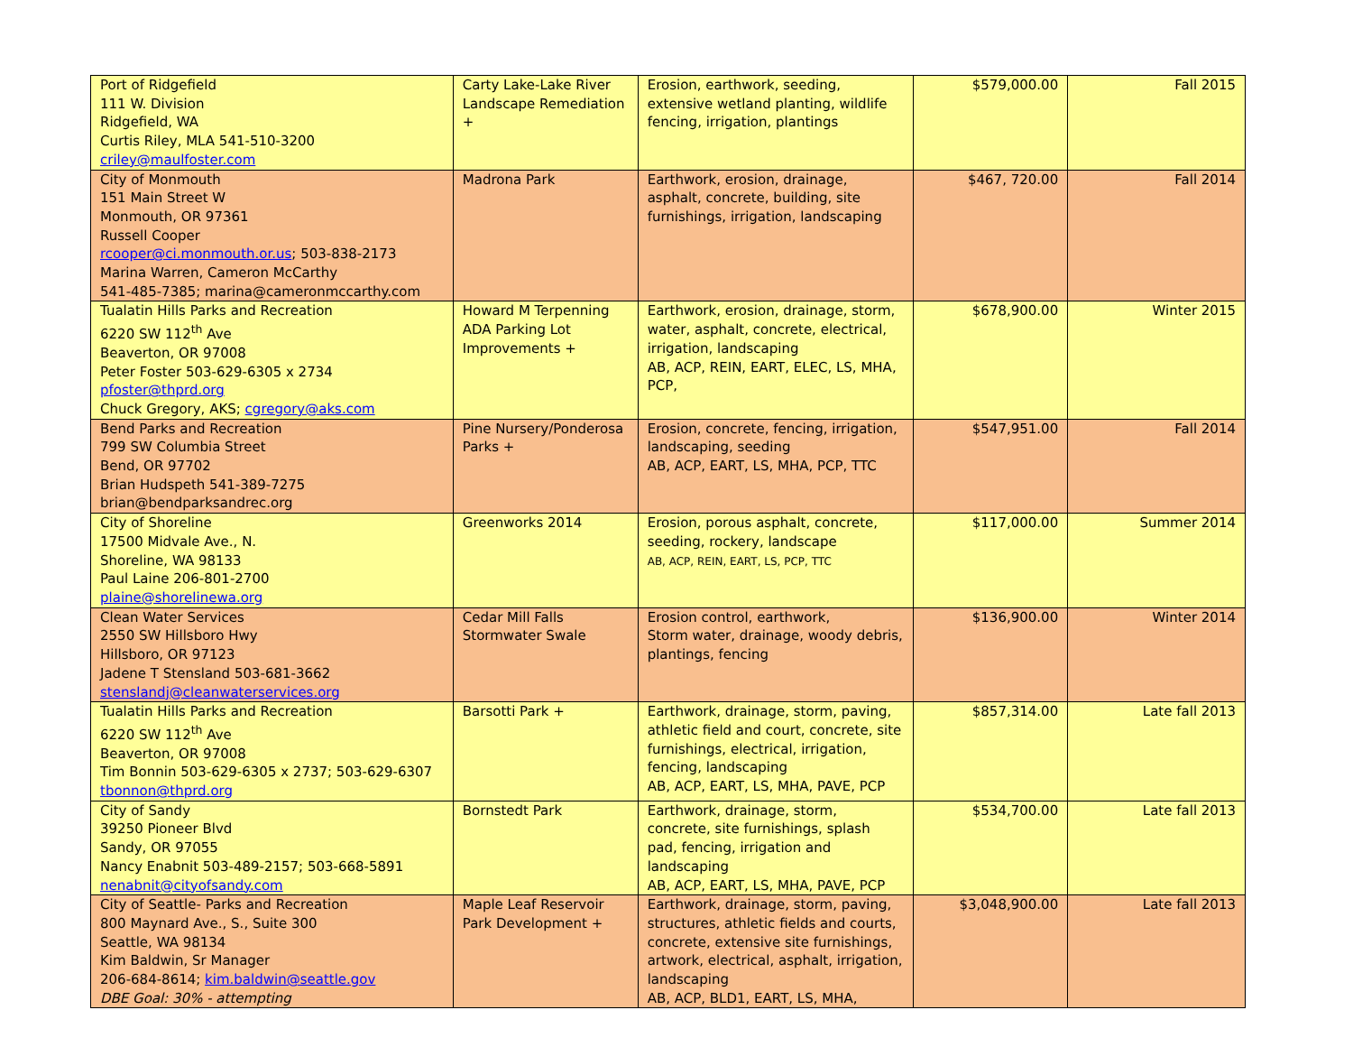| Port of Ridgefield 111 W. Division Ridgefield, WA Curtis Riley, MLA 541-510-3200 criley@maulfoster.com | Carty Lake-Lake River Landscape Remediation + | Erosion, earthwork, seeding, extensive wetland planting, wildlife fencing, irrigation, plantings | $579,000.00 | Fall 2015 |
| City of Monmouth 151 Main Street W Monmouth, OR 97361 Russell Cooper rcooper@ci.monmouth.or.us ; 503-838-2173 Marina Warren, Cameron McCarthy 541-485-7385; marina@cameronmccarthy.com | Madrona Park | Earthwork, erosion, drainage, asphalt, concrete, building, site furnishings, irrigation, landscaping | $467, 720.00 | Fall 2014 |
| Tualatin Hills Parks and Recreation 6220 SW 112<sup>th</sup> Ave Beaverton, OR 97008 Peter Foster 503-629-6305 x 2734 pfoster@thprd.org Chuck Gregory, AKS; cgregory@aks.com | Howard M Terpenning ADA Parking Lot Improvements + | Earthwork, erosion, drainage, storm, water, asphalt, concrete, electrical, irrigation, landscaping AB, ACP, REIN, EART, ELEC, LS, MHA, PCP, | $678,900.00 | Winter 2015 |
| Bend Parks and Recreation 799 SW Columbia Street Bend, OR 97702 Brian Hudspeth 541-389-7275 brian@bendparksandrec.org | Pine Nursery/Ponderosa Parks + | Erosion, concrete, fencing, irrigation, landscaping, seeding AB, ACP, EART, LS, MHA, PCP, TTC | $547,951.00 | Fall 2014 |
| City of Shoreline 17500 Midvale Ave., N. Shoreline, WA 98133 Paul Laine 206-801-2700 plaine@shorelinewa.org | Greenworks 2014 | Erosion, porous asphalt, concrete, seeding, rockery, landscape AB, ACP, REIN, EART, LS, PCP, TTC | $117,000.00 | Summer 2014 |
| Clean Water Services 2550 SW Hillsboro Hwy Hillsboro, OR 97123 Jadene T Stensland 503-681-3662 stenslandj@cleanwaterservices.org | Cedar Mill Falls Stormwater Swale | Erosion control, earthwork, Storm water, drainage, woody debris, plantings, fencing | $136,900.00 | Winter 2014 |
| Tualatin Hills Parks and Recreation 6220 SW 112<sup>th</sup> Ave Beaverton, OR 97008 Tim Bonnin 503-629-6305 x 2737; 503-629-6307 tbonnon@thprd.org | Barsotti Park + | Earthwork, drainage, storm, paving, athletic field and court, concrete, site furnishings, electrical, irrigation, fencing, landscaping AB, ACP, EART, LS, MHA, PAVE, PCP | $857,314.00 | Late fall 2013 |
| City of Sandy 39250 Pioneer Blvd Sandy, OR 97055 Nancy Enabnit 503-489-2157; 503-668-5891 nenabnit@cityofsandy.com | Bornstedt Park | Earthwork, drainage, storm, concrete, site furnishings, splash pad, fencing, irrigation and landscaping AB, ACP, EART, LS, MHA, PAVE, PCP | $534,700.00 | Late fall 2013 |
| City of Seattle- Parks and Recreation 800 Maynard Ave., S., Suite 300 Seattle, WA 98134 Kim Baldwin, Sr Manager 206-684-8614; kim.baldwin@seattle.gov DBE Goal: 30% - attempting | Maple Leaf Reservoir Park Development + | Earthwork, drainage, storm, paving, structures, athletic fields and courts, concrete, extensive site furnishings, artwork, electrical, asphalt, irrigation, landscaping AB, ACP, BLD1, EART, LS, MHA, | $3,048,900.00 | Late fall 2013 |